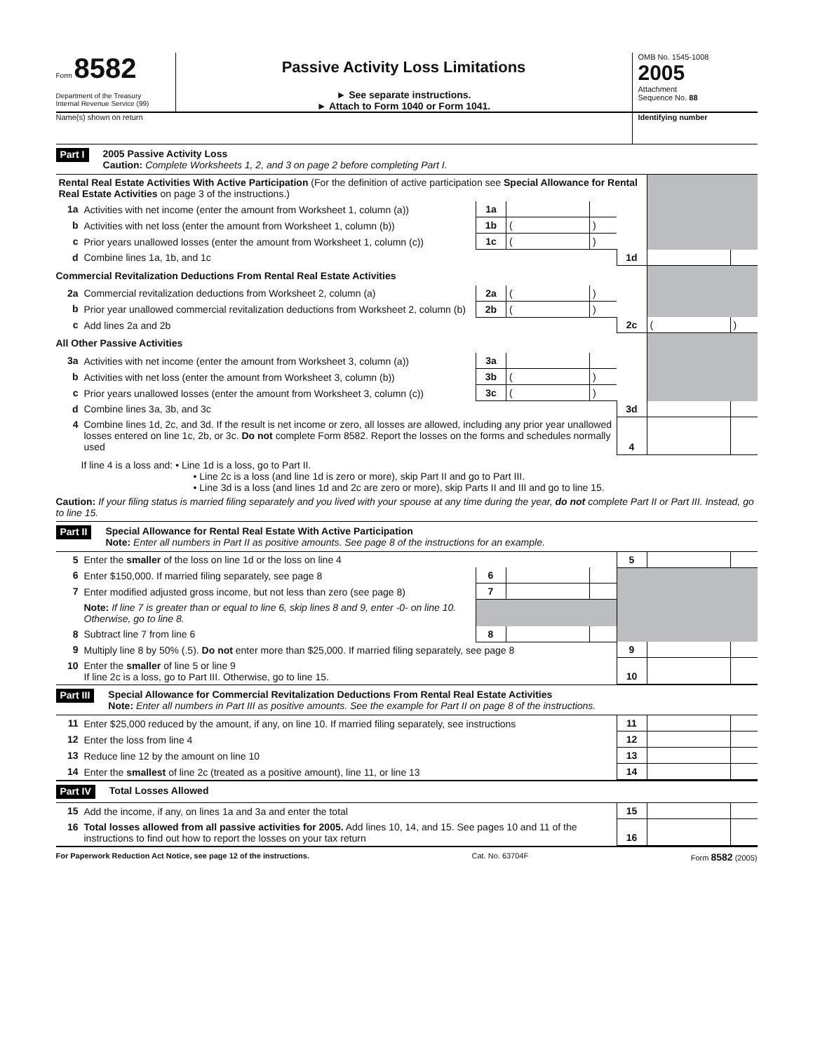Form 8582
Department of the Treasury
Internal Revenue Service (99)
Passive Activity Loss Limitations
► See separate instructions.
► Attach to Form 1040 or Form 1041.
OMB No. 1545-1008
2005
Attachment
Sequence No. 88
Name(s) shown on return Identifying number
Part I
2005 Passive Activity Loss
Caution: Complete Worksheets 1, 2, and 3 on page 2 before completing Part I.
| Rental Real Estate Activities With Active Participation (For the definition of active participation see Special Allowance for Rental Real Estate Activities on page 3 of the instructions.) | | | | | | | |
| 1a | Activities with net income (enter the amount from Worksheet 1, column (a)) | 1a | | | | | |
| b | Activities with net loss (enter the amount from Worksheet 1, column (b)) | 1b | ( | ) | | | |
| c | Prior years unallowed losses (enter the amount from Worksheet 1, column (c)) | 1c | ( | ) | | | |
| d | Combine lines 1a, 1b, and 1c | | | | 1d | | |
| Commercial Revitalization Deductions From Rental Real Estate Activities | | | | | | | |
| 2a | Commercial revitalization deductions from Worksheet 2, column (a) | 2a | ( | ) | | | |
| b | Prior year unallowed commercial revitalization deductions from Worksheet 2, column (b) | 2b | ( | ) | | | |
| c | Add lines 2a and 2b | | | | 2c | ( | ) |
| All Other Passive Activities | | | | | | | |
| 3a | Activities with net income (enter the amount from Worksheet 3, column (a)) | 3a | | | | | |
| b | Activities with net loss (enter the amount from Worksheet 3, column (b)) | 3b | ( | ) | | | |
| c | Prior years unallowed losses (enter the amount from Worksheet 3, column (c)) | 3c | ( | ) | | | |
| d | Combine lines 3a, 3b, and 3c | | | | 3d | | |
| 4 | Combine lines 1d, 2c, and 3d. If the result is net income or zero, all losses are allowed, including any prior year unallowed losses entered on line 1c, 2b, or 3c. Do not complete Form 8582. Report the losses on the forms and schedules normally used | | | | 4 | | |
If line 4 is a loss and: • Line 1d is a loss, go to Part II.
• Line 2c is a loss (and line 1d is zero or more), skip Part II and go to Part III.
• Line 3d is a loss (and lines 1d and 2c are zero or more), skip Parts II and III and go to line 15.
Caution: If your filing status is married filing separately and you lived with your spouse at any time during the year, do not complete Part II or Part III. Instead, go to line 15.
Part II
Special Allowance for Rental Real Estate With Active Participation
Note: Enter all numbers in Part II as positive amounts. See page 8 of the instructions for an example.
| 5 | Enter the smaller of the loss on line 1d or the loss on line 4 | | | | 5 | | |
| 6 | Enter $150,000. If married filing separately, see page 8 | 6 | | | | | |
| 7 | Enter modified adjusted gross income, but not less than zero (see page 8) | 7 | | | | | |
| | Note: If line 7 is greater than or equal to line 6, skip lines 8 and 9, enter -0- on line 10. Otherwise, go to line 8. | | | | | | |
| 8 | Subtract line 7 from line 6 | 8 | | | | | |
| 9 | Multiply line 8 by 50% (.5). Do not enter more than $25,000. If married filing separately, see page 8 | | | | 9 | | |
| 10 | Enter the smaller of line 5 or line 9 If line 2c is a loss, go to Part III. Otherwise, go to line 15. | | | | 10 | | |
Part III
Special Allowance for Commercial Revitalization Deductions From Rental Real Estate Activities
Note: Enter all numbers in Part III as positive amounts. See the example for Part II on page 8 of the instructions.
| 11 | Enter $25,000 reduced by the amount, if any, on line 10. If married filing separately, see instructions | 11 | | |
| 12 | Enter the loss from line 4 | 12 | | |
| 13 | Reduce line 12 by the amount on line 10 | 13 | | |
| 14 | Enter the smallest of line 2c (treated as a positive amount), line 11, or line 13 | 14 | | |
Part IV Total Losses Allowed
| 15 | Add the income, if any, on lines 1a and 3a and enter the total | 15 | | |
| 16 | Total losses allowed from all passive activities for 2005. Add lines 10, 14, and 15. See pages 10 and 11 of the instructions to find out how to report the losses on your tax return | 16 | | |
For Paperwork Reduction Act Notice, see page 12 of the instructions. Cat. No. 63704F Form 8582 (2005)